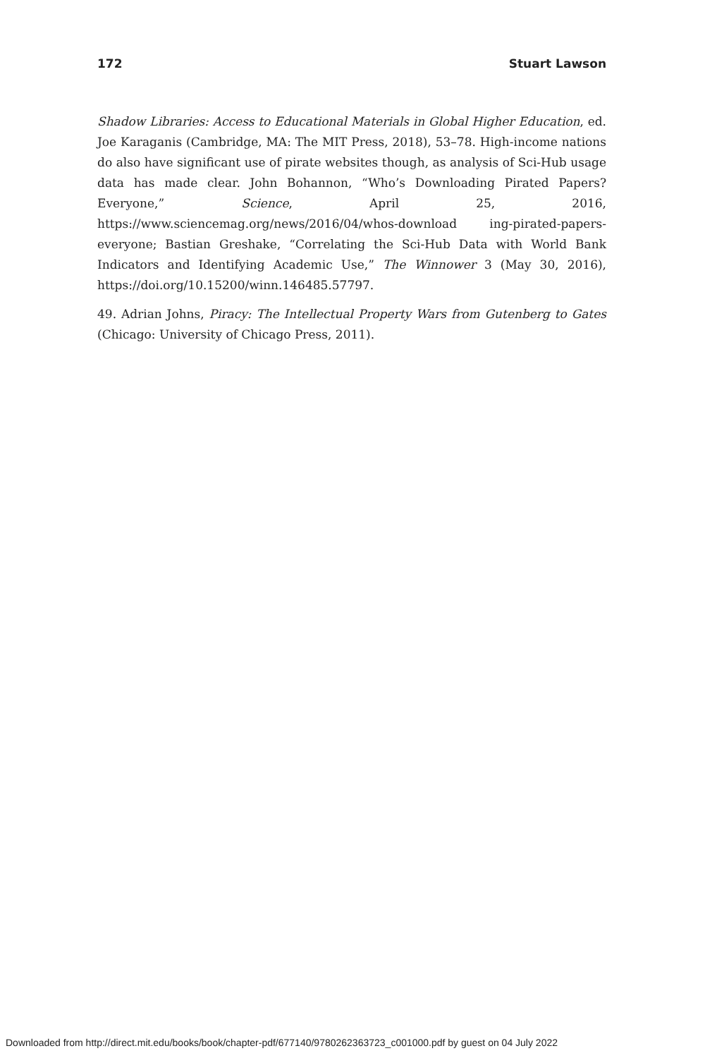172 Stuart Lawson
Shadow Libraries: Access to Educational Materials in Global Higher Education, ed. Joe Karaganis (Cambridge, MA: The MIT Press, 2018), 53–78. High-income nations do also have significant use of pirate websites though, as analysis of Sci-Hub usage data has made clear. John Bohannon, “Who’s Downloading Pirated Papers? Everyone,” Science, April 25, 2016, https://www.sciencemag.org/news/2016/04/whos-download ing-pirated-papers-everyone; Bastian Greshake, “Correlating the Sci-Hub Data with World Bank Indicators and Identifying Academic Use,” The Winnower 3 (May 30, 2016), https://doi.org/10.15200/winn.146485.57797.
49. Adrian Johns, Piracy: The Intellectual Property Wars from Gutenberg to Gates (Chicago: University of Chicago Press, 2011).
Downloaded from http://direct.mit.edu/books/book/chapter-pdf/677140/9780262363723_c001000.pdf by guest on 04 July 2022